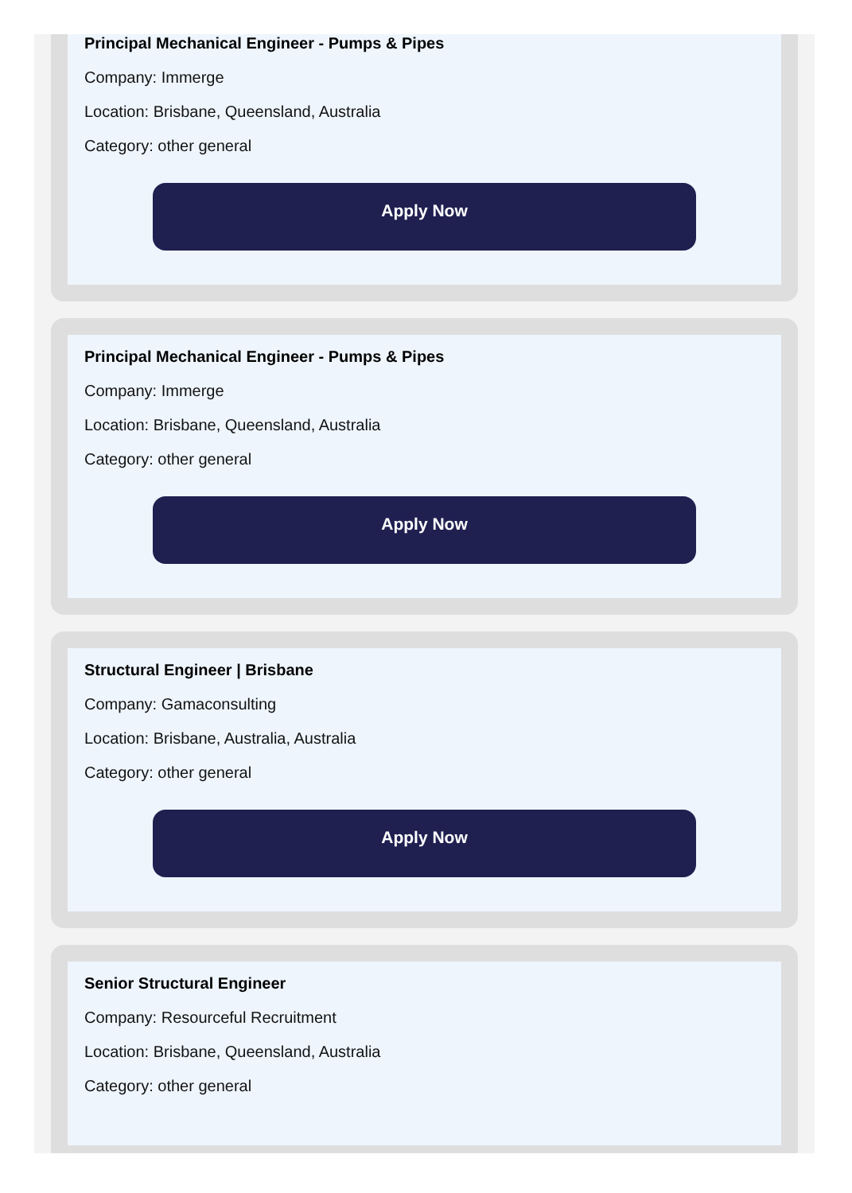Principal Mechanical Engineer - Pumps & Pipes
Company: Immerge
Location: Brisbane, Queensland, Australia
Category: other general
Apply Now
Principal Mechanical Engineer - Pumps & Pipes
Company: Immerge
Location: Brisbane, Queensland, Australia
Category: other general
Apply Now
Structural Engineer | Brisbane
Company: Gamaconsulting
Location: Brisbane, Australia, Australia
Category: other general
Apply Now
Senior Structural Engineer
Company: Resourceful Recruitment
Location: Brisbane, Queensland, Australia
Category: other general